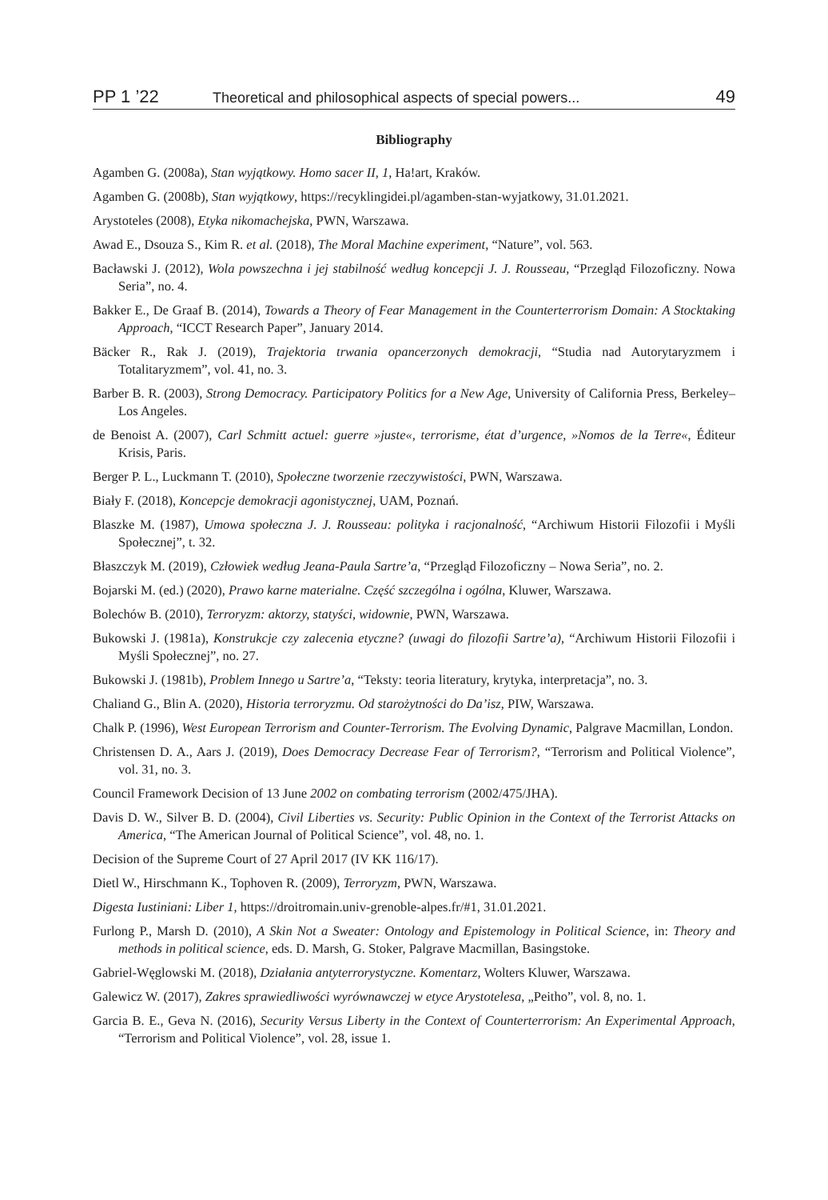PP 1 ’22 Theoretical and philosophical aspects of special powers... 49
Bibliography
Agamben G. (2008a), Stan wyjątkowy. Homo sacer II, 1, Ha!art, Kraków.
Agamben G. (2008b), Stan wyjątkowy, https://recyklingidei.pl/agamben-stan-wyjatkowy, 31.01.2021.
Arystoteles (2008), Etyka nikomachejska, PWN, Warszawa.
Awad E., Dsouza S., Kim R. et al. (2018), The Moral Machine experiment, “Nature”, vol. 563.
Bacławski J. (2012), Wola powszechna i jej stabilność według koncepcji J. J. Rousseau, “Przegląd Filozoficzny. Nowa Seria”, no. 4.
Bakker E., De Graaf B. (2014), Towards a Theory of Fear Management in the Counterterrorism Domain: A Stocktaking Approach, “ICCT Research Paper”, January 2014.
Bäcker R., Rak J. (2019), Trajektoria trwania opancerzonych demokracji, “Studia nad Autorytaryzmem i Totalitaryzmem”, vol. 41, no. 3.
Barber B. R. (2003), Strong Democracy. Participatory Politics for a New Age, University of California Press, Berkeley–Los Angeles.
de Benoist A. (2007), Carl Schmitt actuel: guerre »juste«, terrorisme, état d’urgence, »Nomos de la Terre«, Éditeur Krisis, Paris.
Berger P. L., Luckmann T. (2010), Społeczne tworzenie rzeczywistości, PWN, Warszawa.
Biały F. (2018), Koncepcje demokracji agonistycznej, UAM, Poznań.
Blaszke M. (1987), Umowa społeczna J. J. Rousseau: polityka i racjonalność, “Archiwum Historii Filozofii i Myśli Społecznej”, t. 32.
Błaszczyk M. (2019), Człowiek według Jeana-Paula Sartre’a, “Przegląd Filozoficzny – Nowa Seria”, no. 2.
Bojarski M. (ed.) (2020), Prawo karne materialne. Część szczególna i ogólna, Kluwer, Warszawa.
Bolechów B. (2010), Terroryzm: aktorzy, statyści, widownie, PWN, Warszawa.
Bukowski J. (1981a), Konstrukcje czy zalecenia etyczne? (uwagi do filozofii Sartre’a), “Archiwum Historii Filozofii i Myśli Społecznej”, no. 27.
Bukowski J. (1981b), Problem Innego u Sartre’a, “Teksty: teoria literatury, krytyka, interpretacja”, no. 3.
Chaliand G., Blin A. (2020), Historia terroryzmu. Od starożytności do Da’isz, PIW, Warszawa.
Chalk P. (1996), West European Terrorism and Counter-Terrorism. The Evolving Dynamic, Palgrave Macmillan, London.
Christensen D. A., Aars J. (2019), Does Democracy Decrease Fear of Terrorism?, “Terrorism and Political Violence”, vol. 31, no. 3.
Council Framework Decision of 13 June 2002 on combating terrorism (2002/475/JHA).
Davis D. W., Silver B. D. (2004), Civil Liberties vs. Security: Public Opinion in the Context of the Terrorist Attacks on America, “The American Journal of Political Science”, vol. 48, no. 1.
Decision of the Supreme Court of 27 April 2017 (IV KK 116/17).
Dietl W., Hirschmann K., Tophoven R. (2009), Terroryzm, PWN, Warszawa.
Digesta Iustiniani: Liber 1, https://droitromain.univ-grenoble-alpes.fr/#1, 31.01.2021.
Furlong P., Marsh D. (2010), A Skin Not a Sweater: Ontology and Epistemology in Political Science, in: Theory and methods in political science, eds. D. Marsh, G. Stoker, Palgrave Macmillan, Basingstoke.
Gabriel-Węglowski M. (2018), Działania antyterrorystyczne. Komentarz, Wolters Kluwer, Warszawa.
Galewicz W. (2017), Zakres sprawiedliwości wyrównawczej w etyce Arystotelesa, „Peitho”, vol. 8, no. 1.
Garcia B. E., Geva N. (2016), Security Versus Liberty in the Context of Counterterrorism: An Experimental Approach, “Terrorism and Political Violence”, vol. 28, issue 1.